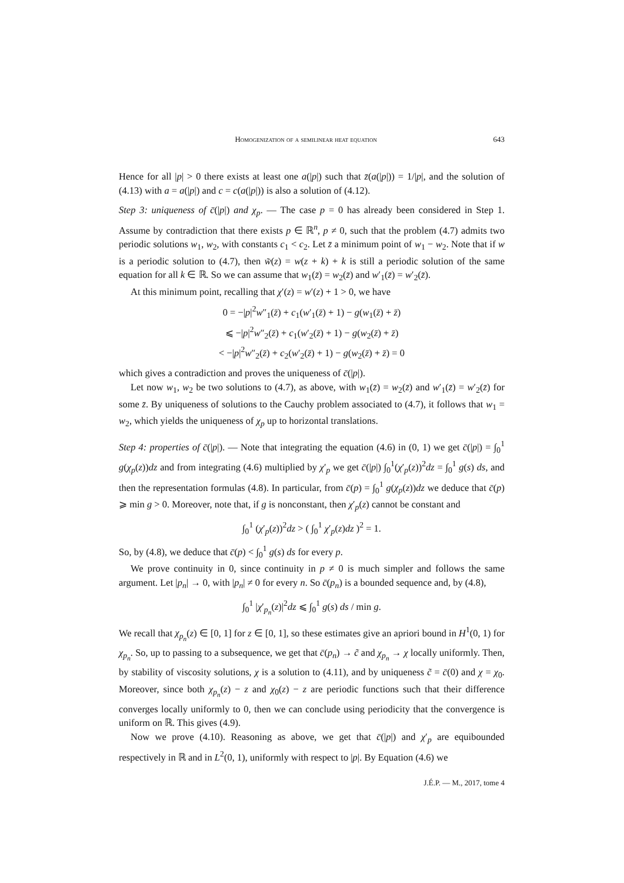Homogenization of a semilinear heat equation 643
Hence for all |p| > 0 there exists at least one a(|p|) such that z̄(a(|p|)) = 1/|p|, and the solution of (4.13) with a = a(|p|) and c = c(a(|p|)) is also a solution of (4.12).
Step 3: uniqueness of c̄(|p|) and χ<sub>p</sub>. — The case p = 0 has already been considered in Step 1. Assume by contradiction that there exists p ∈ ℝ<sup>n</sup>, p ≠ 0, such that the problem (4.7) admits two periodic solutions w<sub>1</sub>, w<sub>2</sub>, with constants c<sub>1</sub> < c<sub>2</sub>. Let z̄ a minimum point of w<sub>1</sub> − w<sub>2</sub>. Note that if w is a periodic solution to (4.7), then w̃(z) = w(z + k) + k is still a periodic solution of the same equation for all k ∈ ℝ. So we can assume that w<sub>1</sub>(z̄) = w<sub>2</sub>(z̄) and w′<sub>1</sub>(z̄) = w′<sub>2</sub>(z̄).
At this minimum point, recalling that χ′(z) = w′(z) + 1 > 0, we have
0 = −|p|<sup>2</sup>w″<sub>1</sub>(z̄) + c<sub>1</sub>(w′<sub>1</sub>(z̄) + 1) − g(w<sub>1</sub>(z̄) + z̄)
⩽ −|p|<sup>2</sup>w″<sub>2</sub>(z̄) + c<sub>1</sub>(w′<sub>2</sub>(z̄) + 1) − g(w<sub>2</sub>(z̄) + z̄)
< −|p|<sup>2</sup>w″<sub>2</sub>(z̄) + c<sub>2</sub>(w′<sub>2</sub>(z̄) + 1) − g(w<sub>2</sub>(z̄) + z̄) = 0
which gives a contradiction and proves the uniqueness of c̄(|p|).
Let now w<sub>1</sub>, w<sub>2</sub> be two solutions to (4.7), as above, with w<sub>1</sub>(z̄) = w<sub>2</sub>(z̄) and w′<sub>1</sub>(z̄) = w′<sub>2</sub>(z̄) for some z̄. By uniqueness of solutions to the Cauchy problem associated to (4.7), it follows that w<sub>1</sub> = w<sub>2</sub>, which yields the uniqueness of χ<sub>p</sub> up to horizontal translations.
Step 4: properties of c̄(|p|). — Note that integrating the equation (4.6) in (0, 1) we get c̄(|p|) = ∫<sub>0</sub><sup>1</sup> g(χ<sub>p</sub>(z))dz and from integrating (4.6) multiplied by χ′<sub>p</sub> we get c̄(|p|) ∫<sub>0</sub><sup>1</sup>(χ′<sub>p</sub>(z))<sup>2</sup>dz = ∫<sub>0</sub><sup>1</sup> g(s) ds, and then the representation formulas (4.8). In particular, from c̄(p) = ∫<sub>0</sub><sup>1</sup> g(χ<sub>p</sub>(z))dz we deduce that c̄(p) ⩾ min g > 0. Moreover, note that, if g is nonconstant, then χ′<sub>p</sub>(z) cannot be constant and
∫<sub>0</sub><sup>1</sup> (χ′<sub>p</sub>(z))<sup>2</sup>dz > ( ∫<sub>0</sub><sup>1</sup> χ′<sub>p</sub>(z)dz )<sup>2</sup> = 1.
So, by (4.8), we deduce that c̄(p) < ∫<sub>0</sub><sup>1</sup> g(s) ds for every p.
We prove continuity in 0, since continuity in p ≠ 0 is much simpler and follows the same argument. Let |p<sub>n</sub>| → 0, with |p<sub>n</sub>| ≠ 0 for every n. So c̄(p<sub>n</sub>) is a bounded sequence and, by (4.8),
∫<sub>0</sub><sup>1</sup> |χ′<sub>p<sub>n</sub></sub>(z)|<sup>2</sup>dz ⩽ ∫<sub>0</sub><sup>1</sup> g(s) ds / min g.
We recall that χ<sub>p<sub>n</sub></sub>(z) ∈ [0, 1] for z ∈ [0, 1], so these estimates give an apriori bound in H<sup>1</sup>(0, 1) for χ<sub>p<sub>n</sub></sub>. So, up to passing to a subsequence, we get that c̄(p<sub>n</sub>) → c̃ and χ<sub>p<sub>n</sub></sub> → χ locally uniformly. Then, by stability of viscosity solutions, χ is a solution to (4.11), and by uniqueness c̃ = c̄(0) and χ = χ<sub>0</sub>. Moreover, since both χ<sub>p<sub>n</sub></sub>(z) − z and χ<sub>0</sub>(z) − z are periodic functions such that their difference converges locally uniformly to 0, then we can conclude using periodicity that the convergence is uniform on ℝ. This gives (4.9).
Now we prove (4.10). Reasoning as above, we get that c̄(|p|) and χ′<sub>p</sub> are equibounded respectively in ℝ and in L<sup>2</sup>(0, 1), uniformly with respect to |p|. By Equation (4.6) we
J.É.P. — M., 2017, tome 4